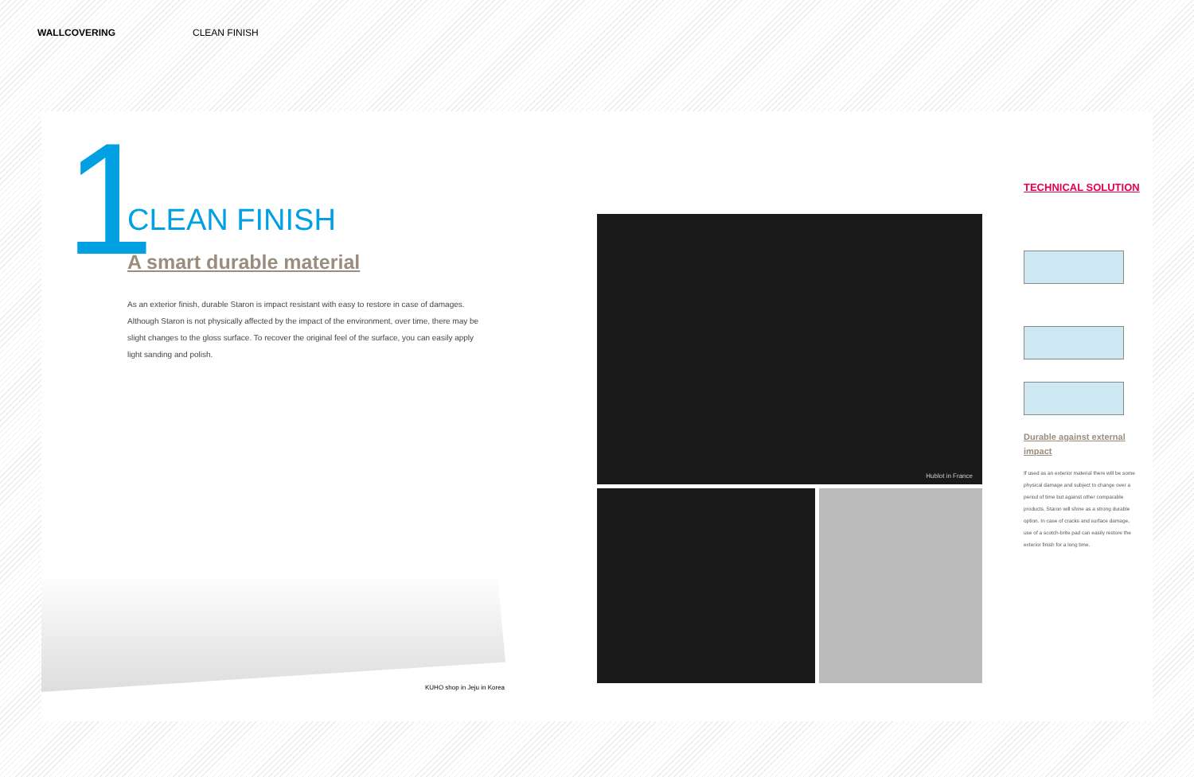WALLCOVERING CLEAN FINISH
1 CLEAN FINISH
A smart durable material
As an exterior finish, durable Staron is impact resistant with easy to restore in case of damages. Although Staron is not physically affected by the impact of the environment, over time, there may be slight changes to the gloss surface. To recover the original feel of the surface, you can easily apply light sanding and polish.
KUHO shop in Jeju in Korea
Hublot in France
TECHNICAL SOLUTION
Durable against external impact
If used as an exterior material there will be some physical damage and subject to change over a period of time but against other comparable products, Staron will shine as a strong durable option. In case of cracks and surface damage, use of a scotch-brite pad can easily restore the exterior finish for a long time.